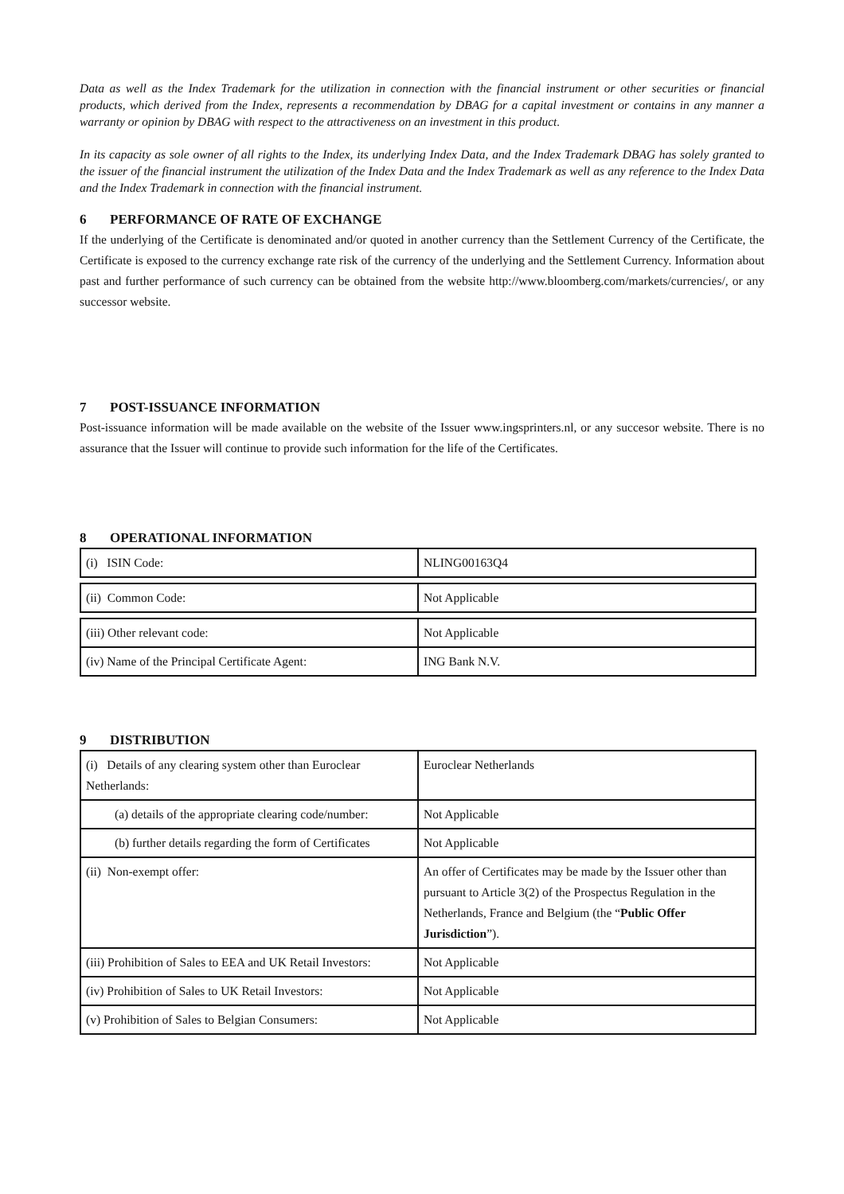Data as well as the Index Trademark for the utilization in connection with the financial instrument or other securities or financial products, which derived from the Index, represents a recommendation by DBAG for a capital investment or contains in any manner a warranty or opinion by DBAG with respect to the attractiveness on an investment in this product.
In its capacity as sole owner of all rights to the Index, its underlying Index Data, and the Index Trademark DBAG has solely granted to the issuer of the financial instrument the utilization of the Index Data and the Index Trademark as well as any reference to the Index Data and the Index Trademark in connection with the financial instrument.
6 PERFORMANCE OF RATE OF EXCHANGE
If the underlying of the Certificate is denominated and/or quoted in another currency than the Settlement Currency of the Certificate, the Certificate is exposed to the currency exchange rate risk of the currency of the underlying and the Settlement Currency. Information about past and further performance of such currency can be obtained from the website http://www.bloomberg.com/markets/currencies/, or any successor website.
7 POST-ISSUANCE INFORMATION
Post-issuance information will be made available on the website of the Issuer www.ingsprinters.nl, or any succesor website. There is no assurance that the Issuer will continue to provide such information for the life of the Certificates.
8 OPERATIONAL INFORMATION
| (i) ISIN Code: | NLING00163Q4 |
| (ii) Common Code: | Not Applicable |
| (iii) Other relevant code: | Not Applicable |
| (iv) Name of the Principal Certificate Agent: | ING Bank N.V. |
9 DISTRIBUTION
| (i) Details of any clearing system other than Euroclear Netherlands: | Euroclear Netherlands |
| (a) details of the appropriate clearing code/number: | Not Applicable |
| (b) further details regarding the form of Certificates | Not Applicable |
| (ii) Non-exempt offer: | An offer of Certificates may be made by the Issuer other than pursuant to Article 3(2) of the Prospectus Regulation in the Netherlands, France and Belgium (the “ Public Offer Jurisdiction ”). |
| (iii) Prohibition of Sales to EEA and UK Retail Investors: | Not Applicable |
| (iv) Prohibition of Sales to UK Retail Investors: | Not Applicable |
| (v) Prohibition of Sales to Belgian Consumers: | Not Applicable |